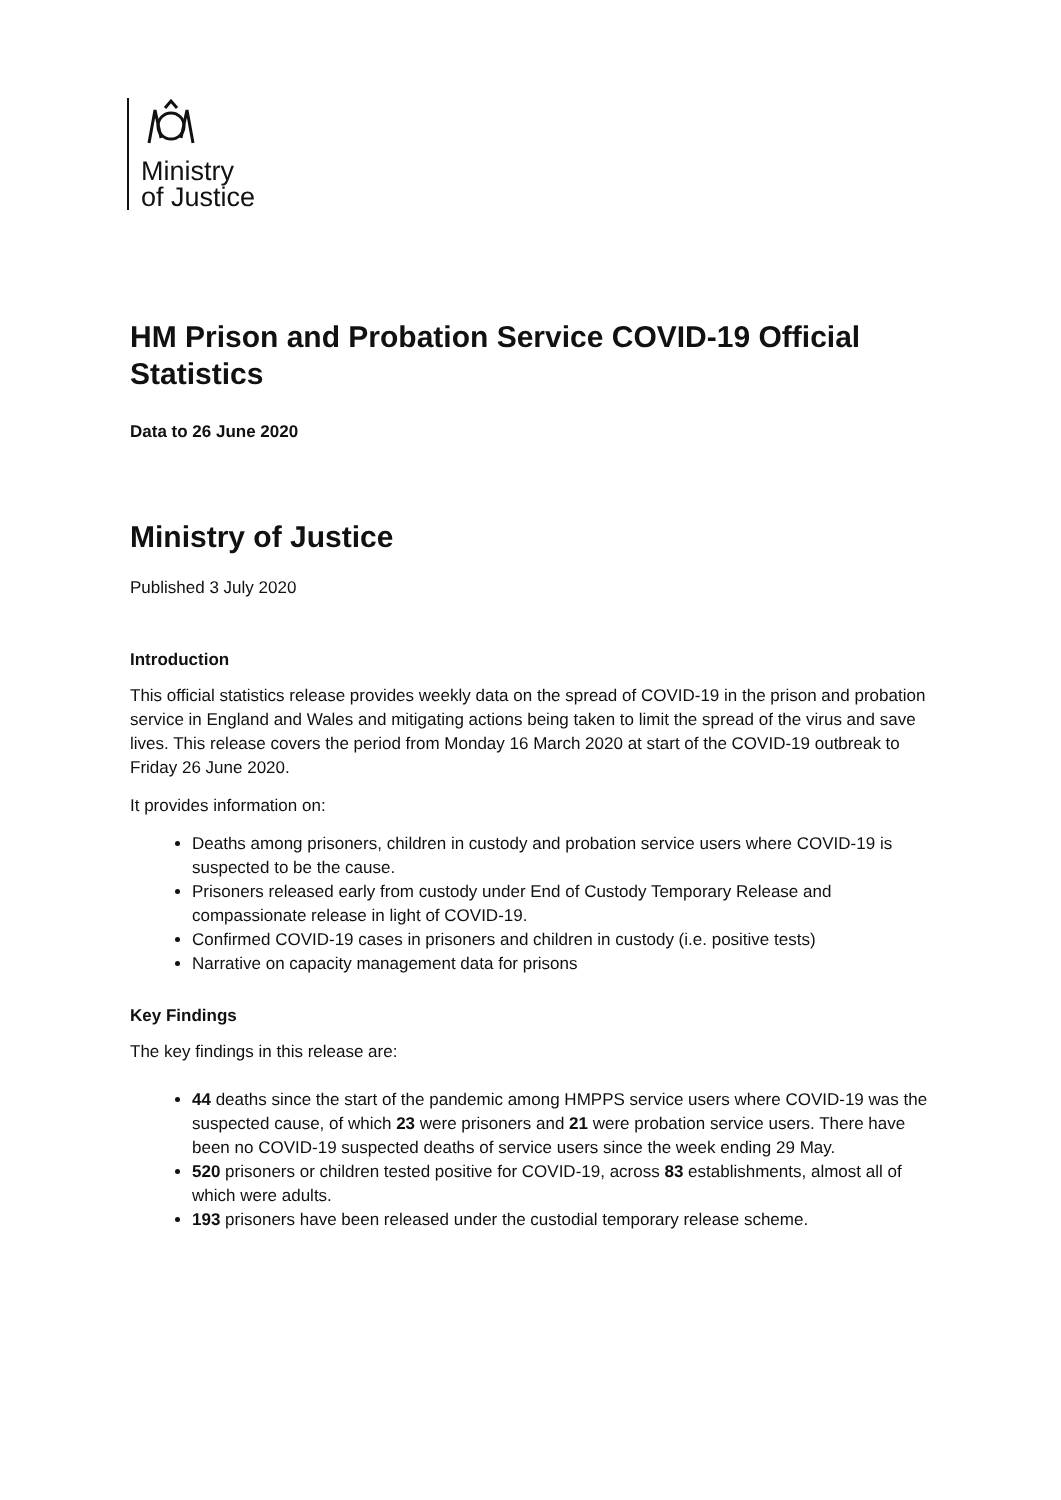Ministry
of Justice
HM Prison and Probation Service COVID-19 Official Statistics
Data to 26 June 2020
Ministry of Justice
Published 3 July 2020
Introduction
This official statistics release provides weekly data on the spread of COVID-19 in the prison and probation service in England and Wales and mitigating actions being taken to limit the spread of the virus and save lives. This release covers the period from Monday 16 March 2020 at start of the COVID-19 outbreak to Friday 26 June 2020.
It provides information on:
Deaths among prisoners, children in custody and probation service users where COVID-19 is suspected to be the cause.
Prisoners released early from custody under End of Custody Temporary Release and compassionate release in light of COVID-19.
Confirmed COVID-19 cases in prisoners and children in custody (i.e. positive tests)
Narrative on capacity management data for prisons
Key Findings
The key findings in this release are:
44 deaths since the start of the pandemic among HMPPS service users where COVID-19 was the suspected cause, of which 23 were prisoners and 21 were probation service users. There have been no COVID-19 suspected deaths of service users since the week ending 29 May.
520 prisoners or children tested positive for COVID-19, across 83 establishments, almost all of which were adults.
193 prisoners have been released under the custodial temporary release scheme.